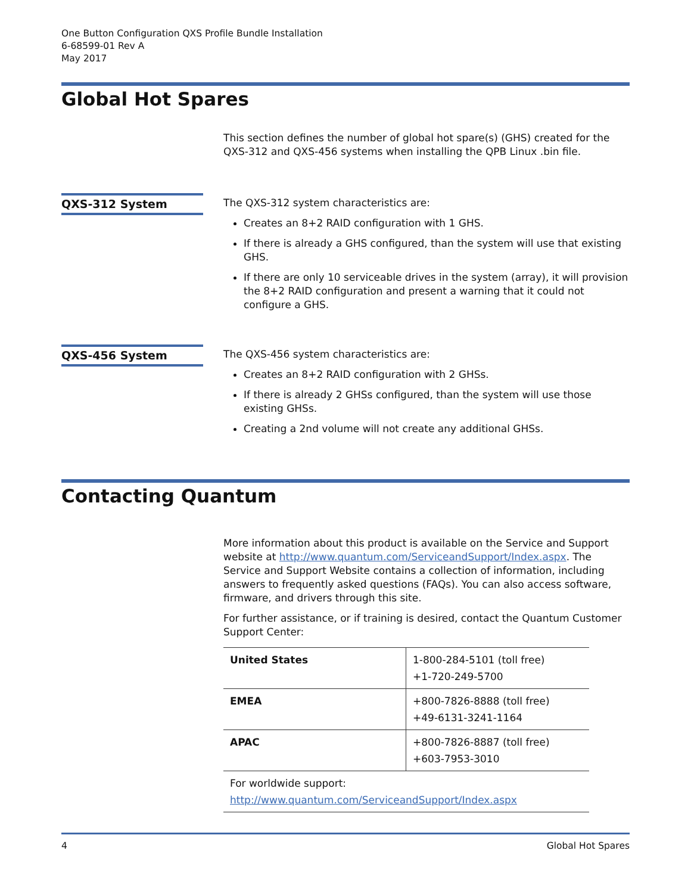One Button Configuration QXS Profile Bundle Installation
6-68599-01 Rev A
May 2017
Global Hot Spares
This section defines the number of global hot spare(s) (GHS) created for the QXS-312 and QXS-456 systems when installing the QPB Linux .bin file.
QXS-312 System
The QXS-312 system characteristics are:
Creates an 8+2 RAID configuration with 1 GHS.
If there is already a GHS configured, than the system will use that existing GHS.
If there are only 10 serviceable drives in the system (array), it will provision the 8+2 RAID configuration and present a warning that it could not configure a GHS.
QXS-456 System
The QXS-456 system characteristics are:
Creates an 8+2 RAID configuration with 2 GHSs.
If there is already 2 GHSs configured, than the system will use those existing GHSs.
Creating a 2nd volume will not create any additional GHSs.
Contacting Quantum
More information about this product is available on the Service and Support website at http://www.quantum.com/ServiceandSupport/Index.aspx. The Service and Support Website contains a collection of information, including answers to frequently asked questions (FAQs). You can also access software, firmware, and drivers through this site.
For further assistance, or if training is desired, contact the Quantum Customer Support Center:
| United States | 1-800-284-5101 (toll free) +1-720-249-5700 |
| EMEA | +800-7826-8888 (toll free) +49-6131-3241-1164 |
| APAC | +800-7826-8887 (toll free) +603-7953-3010 |
| For worldwide support: http://www.quantum.com/ServiceandSupport/Index.aspx | |
4 Global Hot Spares